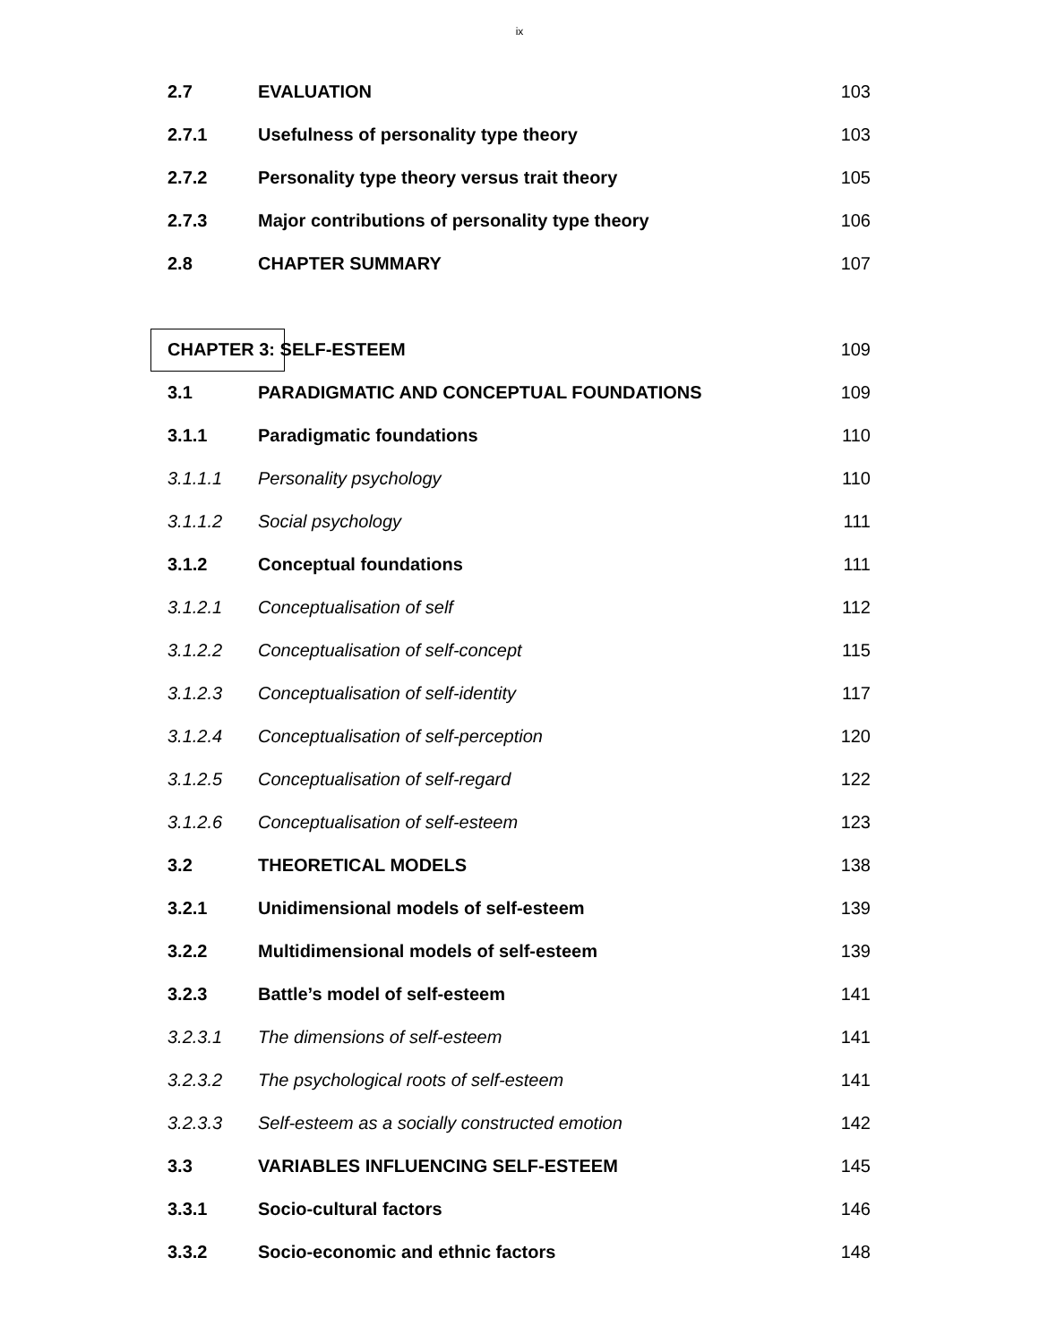ix
| 2.7 | EVALUATION | 103 |
| 2.7.1 | Usefulness of personality type theory | 103 |
| 2.7.2 | Personality type theory versus trait theory | 105 |
| 2.7.3 | Major contributions of personality type theory | 106 |
| 2.8 | CHAPTER SUMMARY | 107 |
| CHAPTER 3: SELF-ESTEEM | | 109 |
| 3.1 | PARADIGMATIC AND CONCEPTUAL FOUNDATIONS | 109 |
| 3.1.1 | Paradigmatic foundations | 110 |
| 3.1.1.1 | Personality psychology | 110 |
| 3.1.1.2 | Social psychology | 111 |
| 3.1.2 | Conceptual foundations | 111 |
| 3.1.2.1 | Conceptualisation of self | 112 |
| 3.1.2.2 | Conceptualisation of self-concept | 115 |
| 3.1.2.3 | Conceptualisation of self-identity | 117 |
| 3.1.2.4 | Conceptualisation of self-perception | 120 |
| 3.1.2.5 | Conceptualisation of self-regard | 122 |
| 3.1.2.6 | Conceptualisation of self-esteem | 123 |
| 3.2 | THEORETICAL MODELS | 138 |
| 3.2.1 | Unidimensional models of self-esteem | 139 |
| 3.2.2 | Multidimensional models of self-esteem | 139 |
| 3.2.3 | Battle’s model of self-esteem | 141 |
| 3.2.3.1 | The dimensions of self-esteem | 141 |
| 3.2.3.2 | The psychological roots of self-esteem | 141 |
| 3.2.3.3 | Self-esteem as a socially constructed emotion | 142 |
| 3.3 | VARIABLES INFLUENCING SELF-ESTEEM | 145 |
| 3.3.1 | Socio-cultural factors | 146 |
| 3.3.2 | Socio-economic and ethnic factors | 148 |